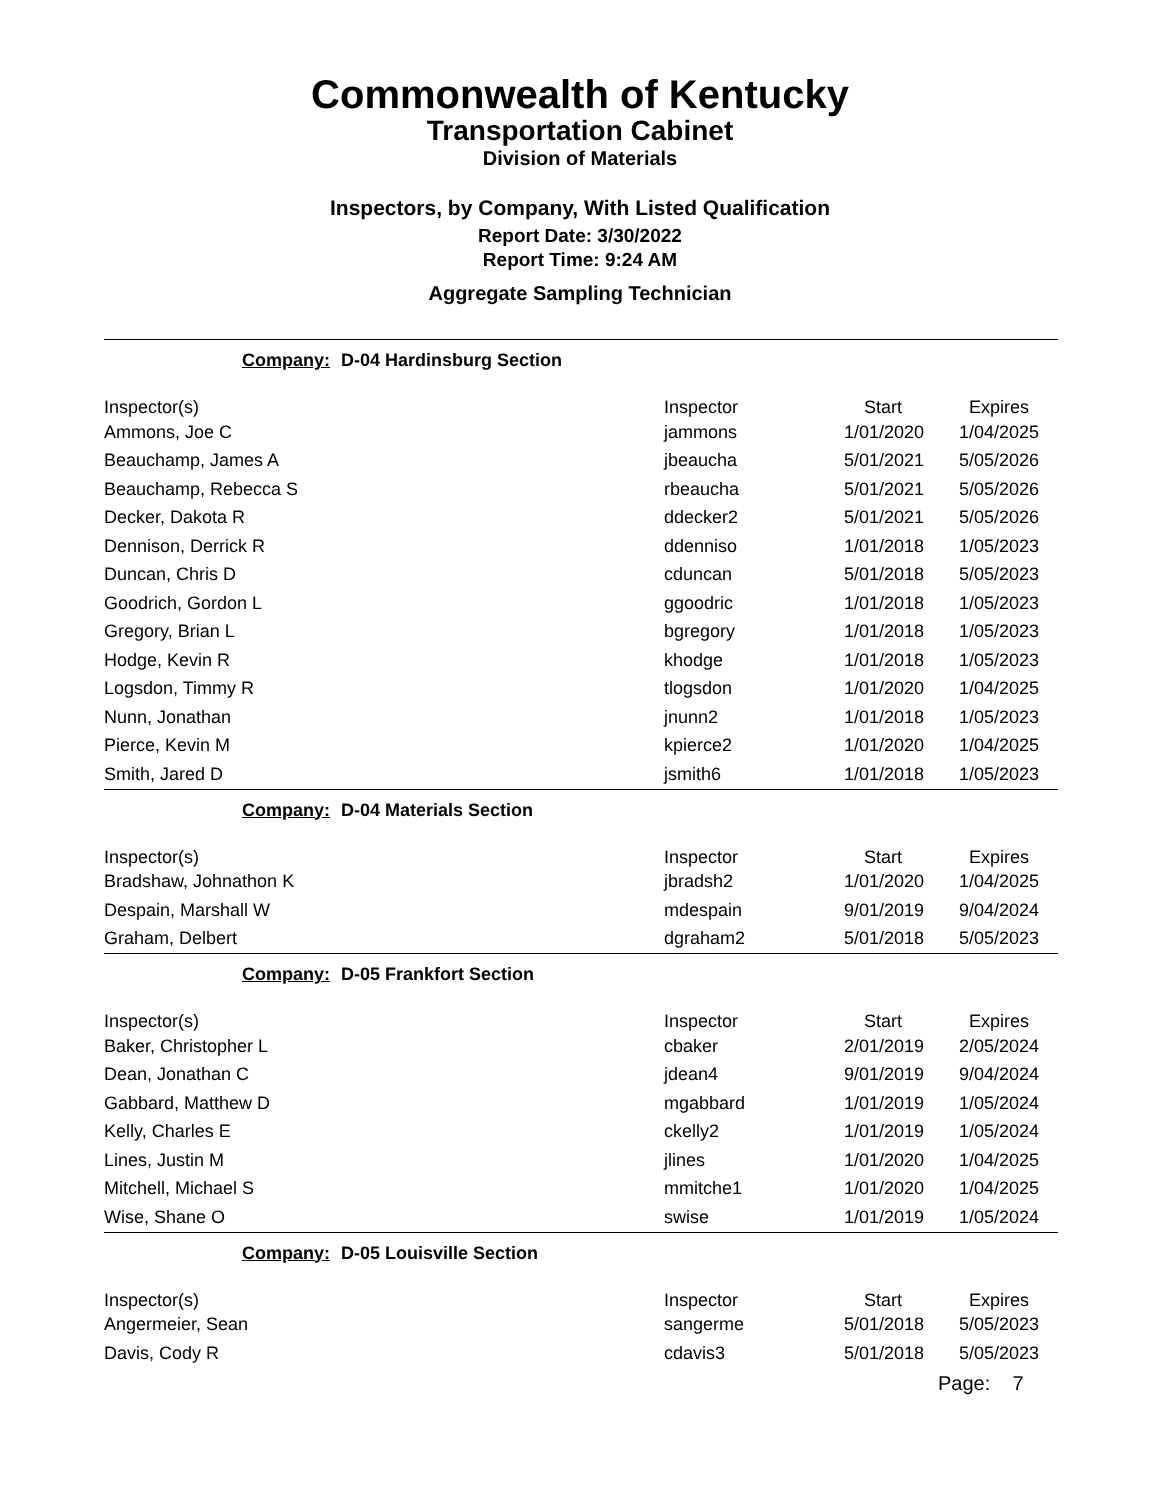Commonwealth of Kentucky
Transportation Cabinet
Division of Materials
Inspectors, by Company, With Listed Qualification
Report Date: 3/30/2022
Report Time: 9:24 AM
Aggregate Sampling Technician
Company: D-04 Hardinsburg Section
| Inspector(s) | Inspector | Start | Expires |
| --- | --- | --- | --- |
| Ammons, Joe C | jammons | 1/01/2020 | 1/04/2025 |
| Beauchamp, James A | jbeaucha | 5/01/2021 | 5/05/2026 |
| Beauchamp, Rebecca S | rbeaucha | 5/01/2021 | 5/05/2026 |
| Decker, Dakota R | ddecker2 | 5/01/2021 | 5/05/2026 |
| Dennison, Derrick R | ddenniso | 1/01/2018 | 1/05/2023 |
| Duncan, Chris D | cduncan | 5/01/2018 | 5/05/2023 |
| Goodrich, Gordon L | ggoodric | 1/01/2018 | 1/05/2023 |
| Gregory, Brian L | bgregory | 1/01/2018 | 1/05/2023 |
| Hodge, Kevin R | khodge | 1/01/2018 | 1/05/2023 |
| Logsdon, Timmy R | tlogsdon | 1/01/2020 | 1/04/2025 |
| Nunn, Jonathan | jnunn2 | 1/01/2018 | 1/05/2023 |
| Pierce, Kevin M | kpierce2 | 1/01/2020 | 1/04/2025 |
| Smith, Jared D | jsmith6 | 1/01/2018 | 1/05/2023 |
Company: D-04 Materials Section
| Inspector(s) | Inspector | Start | Expires |
| --- | --- | --- | --- |
| Bradshaw, Johnathon K | jbradsh2 | 1/01/2020 | 1/04/2025 |
| Despain, Marshall W | mdespain | 9/01/2019 | 9/04/2024 |
| Graham, Delbert | dgraham2 | 5/01/2018 | 5/05/2023 |
Company: D-05 Frankfort Section
| Inspector(s) | Inspector | Start | Expires |
| --- | --- | --- | --- |
| Baker, Christopher L | cbaker | 2/01/2019 | 2/05/2024 |
| Dean, Jonathan C | jdean4 | 9/01/2019 | 9/04/2024 |
| Gabbard, Matthew D | mgabbard | 1/01/2019 | 1/05/2024 |
| Kelly, Charles E | ckelly2 | 1/01/2019 | 1/05/2024 |
| Lines, Justin M | jlines | 1/01/2020 | 1/04/2025 |
| Mitchell, Michael S | mmitche1 | 1/01/2020 | 1/04/2025 |
| Wise, Shane O | swise | 1/01/2019 | 1/05/2024 |
Company: D-05 Louisville Section
| Inspector(s) | Inspector | Start | Expires |
| --- | --- | --- | --- |
| Angermeier, Sean | sangerme | 5/01/2018 | 5/05/2023 |
| Davis, Cody R | cdavis3 | 5/01/2018 | 5/05/2023 |
Page: 7